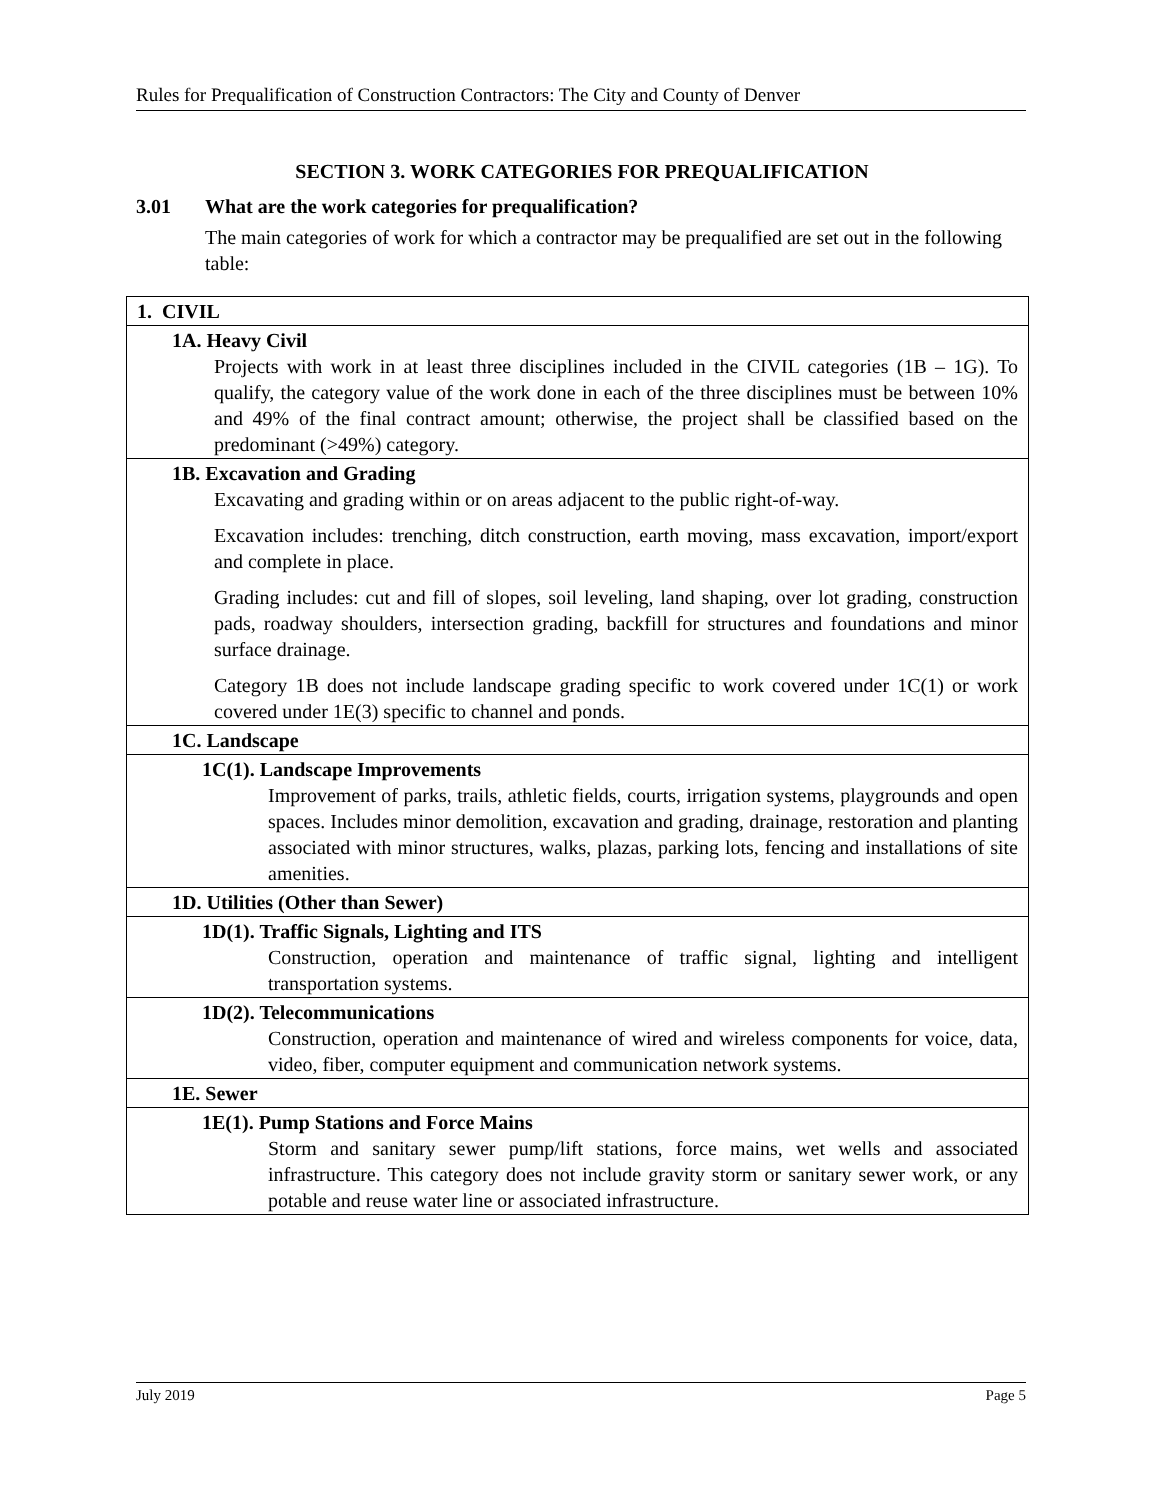Rules for Prequalification of Construction Contractors: The City and County of Denver
SECTION 3. WORK CATEGORIES FOR PREQUALIFICATION
3.01 What are the work categories for prequalification?
The main categories of work for which a contractor may be prequalified are set out in the following table:
| 1. CIVIL |
| 1A. Heavy Civil Projects with work in at least three disciplines included in the CIVIL categories (1B – 1G). To qualify, the category value of the work done in each of the three disciplines must be between 10% and 49% of the final contract amount; otherwise, the project shall be classified based on the predominant (>49%) category. |
| 1B. Excavation and Grading Excavating and grading within or on areas adjacent to the public right-of-way. Excavation includes: trenching, ditch construction, earth moving, mass excavation, import/export and complete in place. Grading includes: cut and fill of slopes, soil leveling, land shaping, over lot grading, construction pads, roadway shoulders, intersection grading, backfill for structures and foundations and minor surface drainage. Category 1B does not include landscape grading specific to work covered under 1C(1) or work covered under 1E(3) specific to channel and ponds. |
| 1C. Landscape |
| 1C(1). Landscape Improvements Improvement of parks, trails, athletic fields, courts, irrigation systems, playgrounds and open spaces. Includes minor demolition, excavation and grading, drainage, restoration and planting associated with minor structures, walks, plazas, parking lots, fencing and installations of site amenities. |
| 1D. Utilities (Other than Sewer) |
| 1D(1). Traffic Signals, Lighting and ITS Construction, operation and maintenance of traffic signal, lighting and intelligent transportation systems. |
| 1D(2). Telecommunications Construction, operation and maintenance of wired and wireless components for voice, data, video, fiber, computer equipment and communication network systems. |
| 1E. Sewer |
| 1E(1). Pump Stations and Force Mains Storm and sanitary sewer pump/lift stations, force mains, wet wells and associated infrastructure. This category does not include gravity storm or sanitary sewer work, or any potable and reuse water line or associated infrastructure. |
July 2019 Page 5